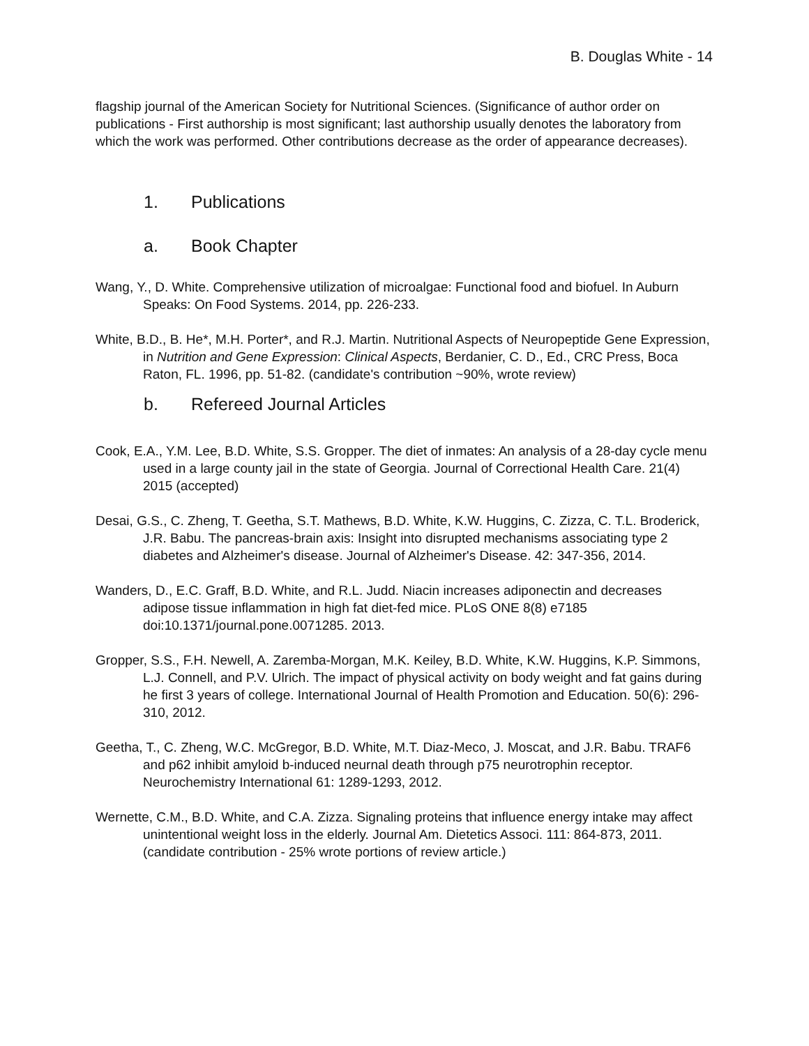B. Douglas White - 14
flagship journal of the American Society for Nutritional Sciences. (Significance of author order on publications - First authorship is most significant; last authorship usually denotes the laboratory from which the work was performed. Other contributions decrease as the order of appearance decreases).
1. Publications
a. Book Chapter
Wang, Y., D. White. Comprehensive utilization of microalgae: Functional food and biofuel. In Auburn Speaks: On Food Systems. 2014, pp. 226-233.
White, B.D., B. He*, M.H. Porter*, and R.J. Martin. Nutritional Aspects of Neuropeptide Gene Expression, in Nutrition and Gene Expression: Clinical Aspects, Berdanier, C. D., Ed., CRC Press, Boca Raton, FL. 1996, pp. 51-82. (candidate's contribution ~90%, wrote review)
b. Refereed Journal Articles
Cook, E.A., Y.M. Lee, B.D. White, S.S. Gropper. The diet of inmates: An analysis of a 28-day cycle menu used in a large county jail in the state of Georgia. Journal of Correctional Health Care. 21(4) 2015 (accepted)
Desai, G.S., C. Zheng, T. Geetha, S.T. Mathews, B.D. White, K.W. Huggins, C. Zizza, C. T.L. Broderick, J.R. Babu. The pancreas-brain axis: Insight into disrupted mechanisms associating type 2 diabetes and Alzheimer's disease. Journal of Alzheimer's Disease. 42: 347-356, 2014.
Wanders, D., E.C. Graff, B.D. White, and R.L. Judd. Niacin increases adiponectin and decreases adipose tissue inflammation in high fat diet-fed mice. PLoS ONE 8(8) e7185 doi:10.1371/journal.pone.0071285. 2013.
Gropper, S.S., F.H. Newell, A. Zaremba-Morgan, M.K. Keiley, B.D. White, K.W. Huggins, K.P. Simmons, L.J. Connell, and P.V. Ulrich. The impact of physical activity on body weight and fat gains during he first 3 years of college. International Journal of Health Promotion and Education. 50(6): 296-310, 2012.
Geetha, T., C. Zheng, W.C. McGregor, B.D. White, M.T. Diaz-Meco, J. Moscat, and J.R. Babu. TRAF6 and p62 inhibit amyloid b-induced neurnal death through p75 neurotrophin receptor. Neurochemistry International 61: 1289-1293, 2012.
Wernette, C.M., B.D. White, and C.A. Zizza. Signaling proteins that influence energy intake may affect unintentional weight loss in the elderly. Journal Am. Dietetics Associ. 111: 864-873, 2011. (candidate contribution - 25% wrote portions of review article.)